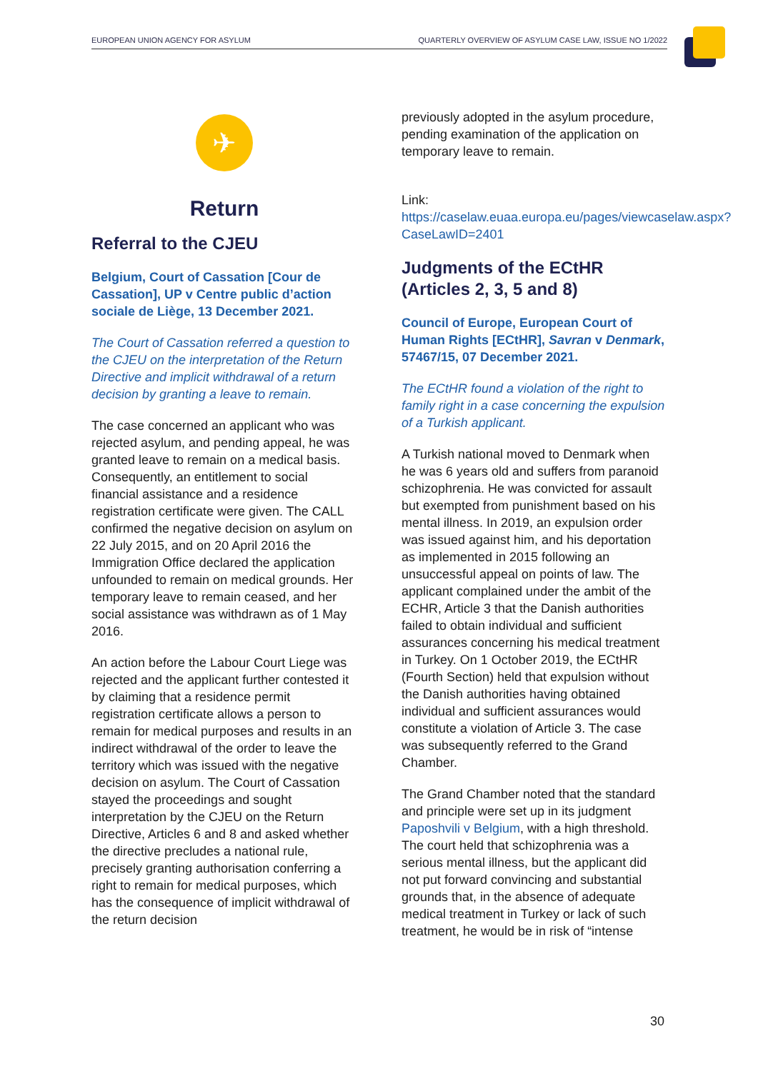EUROPEAN UNION AGENCY FOR ASYLUM QUARTERLY OVERVIEW OF ASYLUM CASE LAW, ISSUE NO 1/2022
✈
Return
Referral to the CJEU
Belgium, Court of Cassation [Cour de Cassation], UP v Centre public d’action sociale de Liège, 13 December 2021.
The Court of Cassation referred a question to the CJEU on the interpretation of the Return Directive and implicit withdrawal of a return decision by granting a leave to remain.
The case concerned an applicant who was rejected asylum, and pending appeal, he was granted leave to remain on a medical basis. Consequently, an entitlement to social financial assistance and a residence registration certificate were given. The CALL confirmed the negative decision on asylum on 22 July 2015, and on 20 April 2016 the Immigration Office declared the application unfounded to remain on medical grounds. Her temporary leave to remain ceased, and her social assistance was withdrawn as of 1 May 2016.
An action before the Labour Court Liege was rejected and the applicant further contested it by claiming that a residence permit registration certificate allows a person to remain for medical purposes and results in an indirect withdrawal of the order to leave the territory which was issued with the negative decision on asylum. The Court of Cassation stayed the proceedings and sought interpretation by the CJEU on the Return Directive, Articles 6 and 8 and asked whether the directive precludes a national rule, precisely granting authorisation conferring a right to remain for medical purposes, which has the consequence of implicit withdrawal of the return decision
previously adopted in the asylum procedure, pending examination of the application on temporary leave to remain.
Link:
https://caselaw.euaa.europa.eu/pages/viewcaselaw.aspx?CaseLawID=2401
Judgments of the ECtHR (Articles 2, 3, 5 and 8)
Council of Europe, European Court of Human Rights [ECtHR], Savran v Denmark, 57467/15, 07 December 2021.
The ECtHR found a violation of the right to family right in a case concerning the expulsion of a Turkish applicant.
A Turkish national moved to Denmark when he was 6 years old and suffers from paranoid schizophrenia. He was convicted for assault but exempted from punishment based on his mental illness. In 2019, an expulsion order was issued against him, and his deportation as implemented in 2015 following an unsuccessful appeal on points of law. The applicant complained under the ambit of the ECHR, Article 3 that the Danish authorities failed to obtain individual and sufficient assurances concerning his medical treatment in Turkey. On 1 October 2019, the ECtHR (Fourth Section) held that expulsion without the Danish authorities having obtained individual and sufficient assurances would constitute a violation of Article 3. The case was subsequently referred to the Grand Chamber.
The Grand Chamber noted that the standard and principle were set up in its judgment Paposhvili v Belgium, with a high threshold. The court held that schizophrenia was a serious mental illness, but the applicant did not put forward convincing and substantial grounds that, in the absence of adequate medical treatment in Turkey or lack of such treatment, he would be in risk of “intense
30